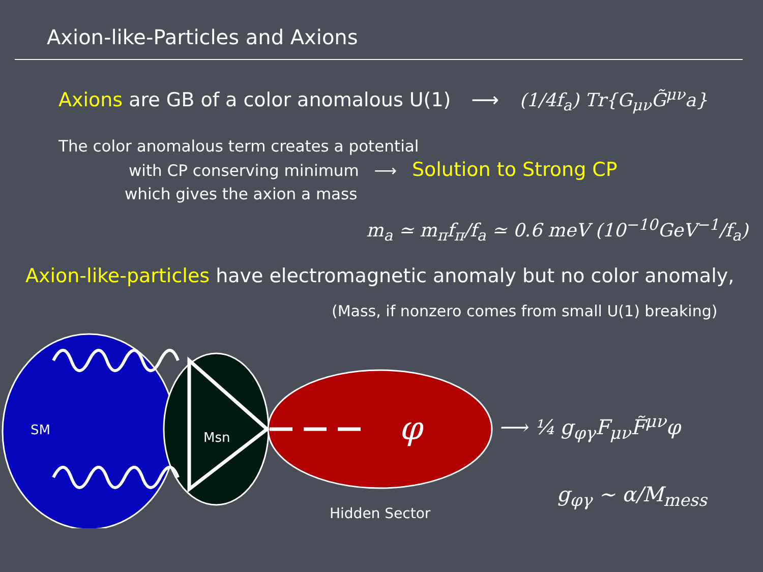Axion-like-Particles and Axions
Axions are GB of a color anomalous U(1) ⟶ (1/4f<sub>a</sub>) Tr{G<sub>μν</sub>G̃<sup>μν</sup>a}
The color anomalous term creates a potential
with CP conserving minimum ⟶ Solution to Strong CP
which gives the axion a mass
m<sub>a</sub> ≃ m<sub>π</sub>f<sub>π</sub>/f<sub>a</sub> ≃ 0.6 meV (10<sup>−10</sup>GeV<sup>−1</sup>/f<sub>a</sub>)
Axion-like-particles have electromagnetic anomaly but no color anomaly,
(Mass, if nonzero comes from small U(1) breaking)
SM
Msn
φ
Hidden Sector
⟶ ¼ g<sub>φγ</sub>F<sub>μν</sub>F̃<sup>μν</sup>φ
g<sub>φγ</sub> ∼ α/M<sub>mess</sub>